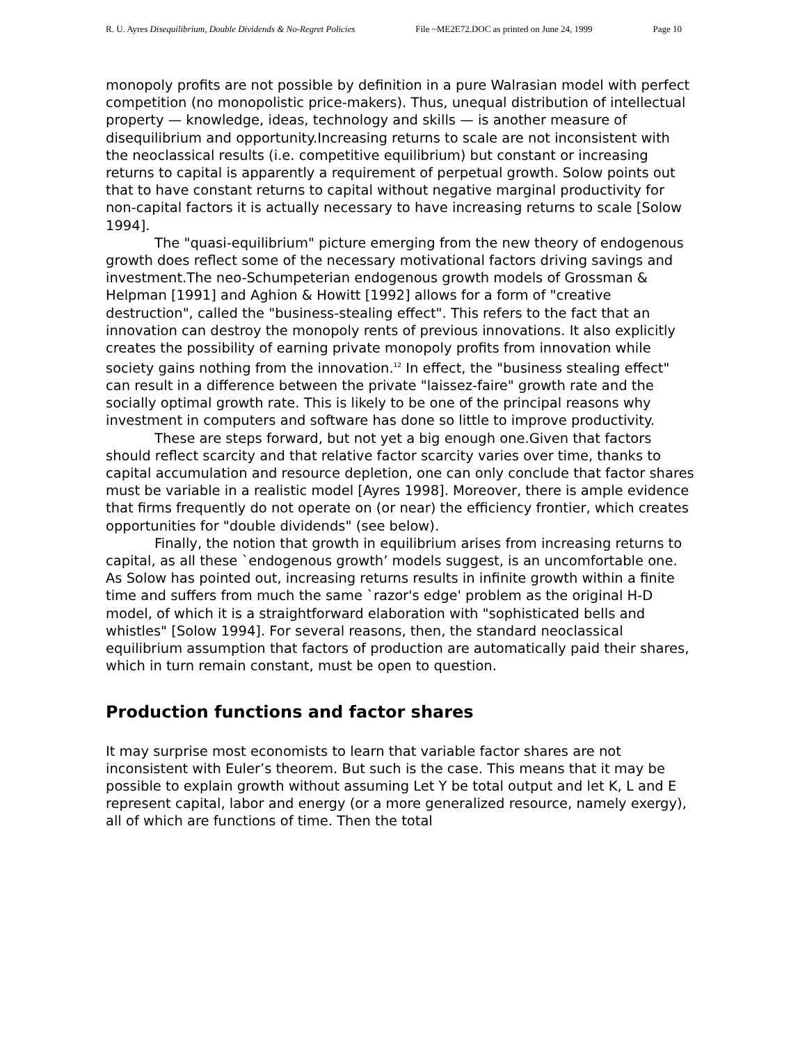R. U. Ayres Disequilibrium, Double Dividends & No-Regret Policies File ~ME2E72.DOC as printed on June 24, 1999 Page 10
monopoly profits are not possible by definition in a pure Walrasian model with perfect competition (no monopolistic price-makers). Thus, unequal distribution of intellectual property — knowledge, ideas, technology and skills — is another measure of disequilibrium and opportunity.Increasing returns to scale are not inconsistent with the neoclassical results (i.e. competitive equilibrium) but constant or increasing returns to capital is apparently a requirement of perpetual growth. Solow points out that to have constant returns to capital without negative marginal productivity for non-capital factors it is actually necessary to have increasing returns to scale [Solow 1994].
The "quasi-equilibrium" picture emerging from the new theory of endogenous growth does reflect some of the necessary motivational factors driving savings and investment.The neo-Schumpeterian endogenous growth models of Grossman & Helpman [1991] and Aghion & Howitt [1992] allows for a form of "creative destruction", called the "business-stealing effect". This refers to the fact that an innovation can destroy the monopoly rents of previous innovations. It also explicitly creates the possibility of earning private monopoly profits from innovation while society gains nothing from the innovation.<sup>12</sup> In effect, the "business stealing effect" can result in a difference between the private "laissez-faire" growth rate and the socially optimal growth rate. This is likely to be one of the principal reasons why investment in computers and software has done so little to improve productivity.
These are steps forward, but not yet a big enough one.Given that factors should reflect scarcity and that relative factor scarcity varies over time, thanks to capital accumulation and resource depletion, one can only conclude that factor shares must be variable in a realistic model [Ayres 1998]. Moreover, there is ample evidence that firms frequently do not operate on (or near) the efficiency frontier, which creates opportunities for "double dividends" (see below).
Finally, the notion that growth in equilibrium arises from increasing returns to capital, as all these `endogenous growth’ models suggest, is an uncomfortable one. As Solow has pointed out, increasing returns results in infinite growth within a finite time and suffers from much the same `razor's edge' problem as the original H-D model, of which it is a straightforward elaboration with "sophisticated bells and whistles" [Solow 1994]. For several reasons, then, the standard neoclassical equilibrium assumption that factors of production are automatically paid their shares, which in turn remain constant, must be open to question.
Production functions and factor shares
It may surprise most economists to learn that variable factor shares are not inconsistent with Euler’s theorem. But such is the case. This means that it may be possible to explain growth without assuming Let Y be total output and let K, L and E represent capital, labor and energy (or a more generalized resource, namely exergy), all of which are functions of time. Then the total